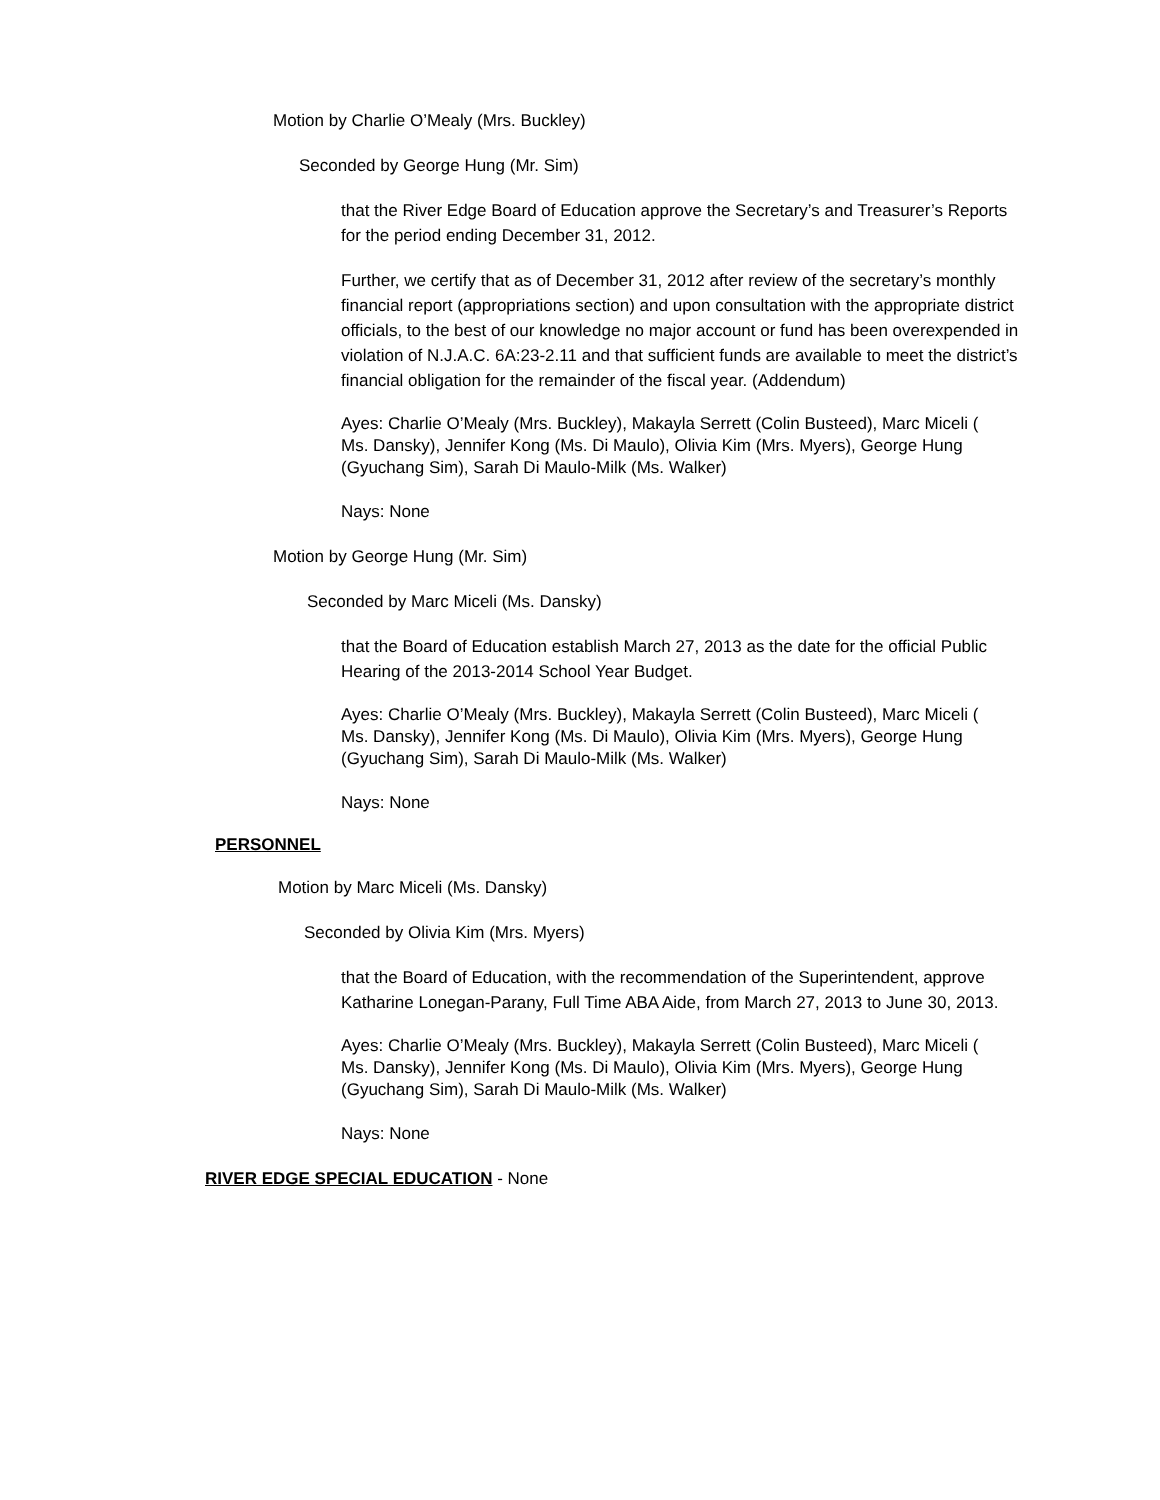Motion by Charlie O’Mealy (Mrs. Buckley)
Seconded by George Hung (Mr. Sim)
that the River Edge Board of Education approve the Secretary’s and Treasurer’s Reports for the period ending December 31, 2012.
Further, we certify that as of December 31, 2012 after review of the secretary’s monthly financial report (appropriations section) and upon consultation with the appropriate district officials, to the best of our knowledge no major account or fund has been overexpended in violation of N.J.A.C. 6A:23-2.11 and that sufficient funds are available to meet the district’s financial obligation for the remainder of the fiscal year. (Addendum)
Ayes: Charlie O’Mealy (Mrs. Buckley), Makayla Serrett (Colin Busteed), Marc Miceli ( Ms. Dansky), Jennifer Kong (Ms. Di Maulo), Olivia Kim (Mrs. Myers), George Hung (Gyuchang Sim), Sarah Di Maulo-Milk (Ms. Walker)
Nays: None
Motion by George Hung (Mr. Sim)
Seconded by Marc Miceli (Ms. Dansky)
that the Board of Education establish March 27, 2013 as the date for the official Public Hearing of the 2013-2014 School Year Budget.
Ayes: Charlie O’Mealy (Mrs. Buckley), Makayla Serrett (Colin Busteed), Marc Miceli ( Ms. Dansky), Jennifer Kong (Ms. Di Maulo), Olivia Kim (Mrs. Myers), George Hung (Gyuchang Sim), Sarah Di Maulo-Milk (Ms. Walker)
Nays: None
PERSONNEL
Motion by Marc Miceli (Ms. Dansky)
Seconded by Olivia Kim (Mrs. Myers)
that the Board of Education, with the recommendation of the Superintendent, approve Katharine Lonegan-Parany, Full Time ABA Aide, from March 27, 2013 to June 30, 2013.
Ayes: Charlie O’Mealy (Mrs. Buckley), Makayla Serrett (Colin Busteed), Marc Miceli ( Ms. Dansky), Jennifer Kong (Ms. Di Maulo), Olivia Kim (Mrs. Myers), George Hung (Gyuchang Sim), Sarah Di Maulo-Milk (Ms. Walker)
Nays: None
RIVER EDGE SPECIAL EDUCATION - None